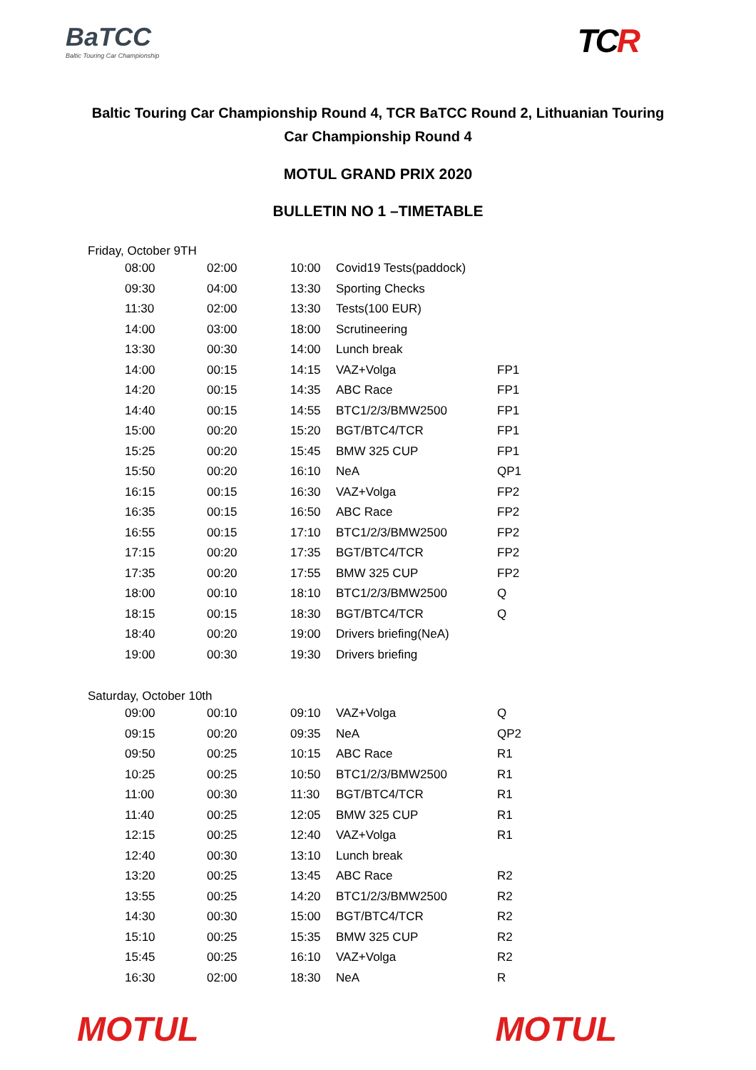BaTCC
Baltic Touring Car Championship
TCR
Baltic Touring Car Championship Round 4, TCR BaTCC Round 2, Lithuanian Touring Car Championship Round 4
MOTUL GRAND PRIX 2020
BULLETIN NO 1 –TIMETABLE
Friday, October 9TH
| 08:00 | 02:00 | 10:00 | Covid19 Tests(paddock) | |
| 09:30 | 04:00 | 13:30 | Sporting Checks | |
| 11:30 | 02:00 | 13:30 | Tests(100 EUR) | |
| 14:00 | 03:00 | 18:00 | Scrutineering | |
| 13:30 | 00:30 | 14:00 | Lunch break | |
| 14:00 | 00:15 | 14:15 | VAZ+Volga | FP1 |
| 14:20 | 00:15 | 14:35 | ABC Race | FP1 |
| 14:40 | 00:15 | 14:55 | BTC1/2/3/BMW2500 | FP1 |
| 15:00 | 00:20 | 15:20 | BGT/BTC4/TCR | FP1 |
| 15:25 | 00:20 | 15:45 | BMW 325 CUP | FP1 |
| 15:50 | 00:20 | 16:10 | NeA | QP1 |
| 16:15 | 00:15 | 16:30 | VAZ+Volga | FP2 |
| 16:35 | 00:15 | 16:50 | ABC Race | FP2 |
| 16:55 | 00:15 | 17:10 | BTC1/2/3/BMW2500 | FP2 |
| 17:15 | 00:20 | 17:35 | BGT/BTC4/TCR | FP2 |
| 17:35 | 00:20 | 17:55 | BMW 325 CUP | FP2 |
| 18:00 | 00:10 | 18:10 | BTC1/2/3/BMW2500 | Q |
| 18:15 | 00:15 | 18:30 | BGT/BTC4/TCR | Q |
| 18:40 | 00:20 | 19:00 | Drivers briefing(NeA) | |
| 19:00 | 00:30 | 19:30 | Drivers briefing | |
Saturday, October 10th
| 09:00 | 00:10 | 09:10 | VAZ+Volga | Q |
| 09:15 | 00:20 | 09:35 | NeA | QP2 |
| 09:50 | 00:25 | 10:15 | ABC Race | R1 |
| 10:25 | 00:25 | 10:50 | BTC1/2/3/BMW2500 | R1 |
| 11:00 | 00:30 | 11:30 | BGT/BTC4/TCR | R1 |
| 11:40 | 00:25 | 12:05 | BMW 325 CUP | R1 |
| 12:15 | 00:25 | 12:40 | VAZ+Volga | R1 |
| 12:40 | 00:30 | 13:10 | Lunch break | |
| 13:20 | 00:25 | 13:45 | ABC Race | R2 |
| 13:55 | 00:25 | 14:20 | BTC1/2/3/BMW2500 | R2 |
| 14:30 | 00:30 | 15:00 | BGT/BTC4/TCR | R2 |
| 15:10 | 00:25 | 15:35 | BMW 325 CUP | R2 |
| 15:45 | 00:25 | 16:10 | VAZ+Volga | R2 |
| 16:30 | 02:00 | 18:30 | NeA | R |
MOTUL MOTUL